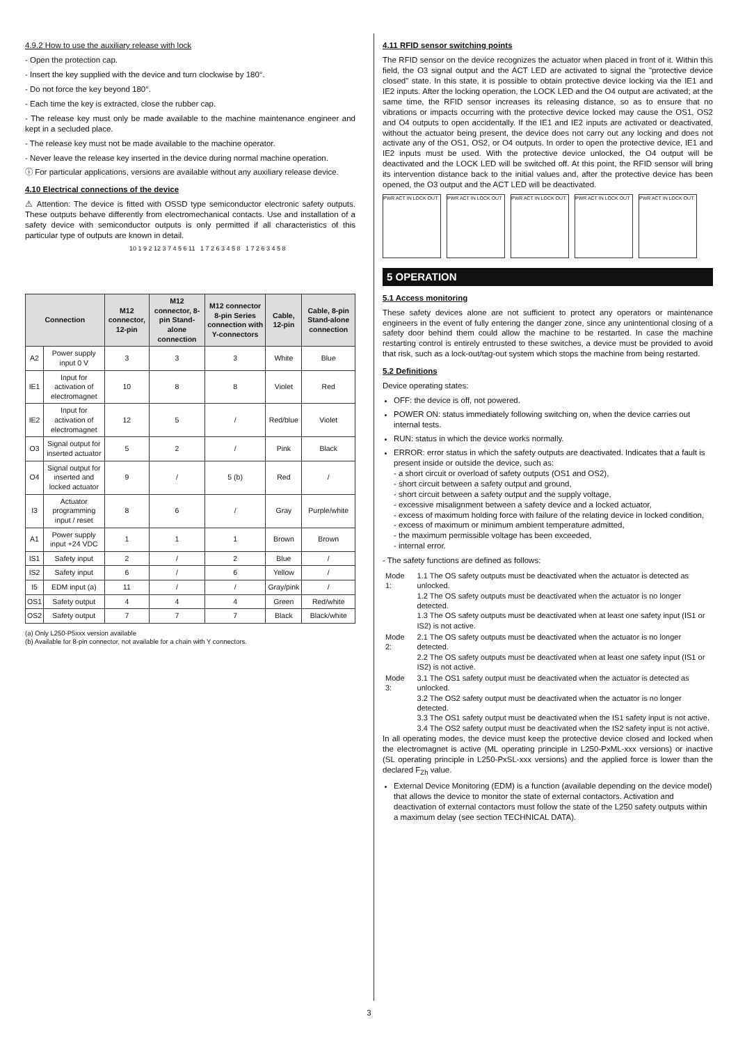4.9.2 How to use the auxiliary release with lock
- Open the protection cap.
- Insert the key supplied with the device and turn clockwise by 180°.
- Do not force the key beyond 180°.
- Each time the key is extracted, close the rubber cap.
- The release key must only be made available to the machine maintenance engineer and kept in a secluded place.
- The release key must not be made available to the machine operator.
- Never leave the release key inserted in the device during normal machine operation.
ⓘ For particular applications, versions are available without any auxiliary release device.
4.10 Electrical connections of the device
⚠ Attention: The device is fitted with OSSD type semiconductor electronic safety outputs. These outputs behave differently from electromechanical contacts. Use and installation of a safety device with semiconductor outputs is only permitted if all characteristics of this particular type of outputs are known in detail.
10 1 9 2 12 3 7 4 5 6 11 1 7 2 6 3 4 5 8 1 7 2 6 3 4 5 8
| Connection | | M12 connector, 12-pin | M12 connector, 8-pin Stand-alone connection | M12 connector 8-pin Series connection with Y-connectors | Cable, 12-pin | Cable, 8-pin Stand-alone connection |
| --- | --- | --- | --- | --- | --- | --- |
| A2 | Power supply input 0 V | 3 | 3 | 3 | White | Blue |
| IE1 | Input for activation of electromagnet | 10 | 8 | 8 | Violet | Red |
| IE2 | Input for activation of electromagnet | 12 | 5 | / | Red/blue | Violet |
| O3 | Signal output for inserted actuator | 5 | 2 | / | Pink | Black |
| O4 | Signal output for inserted and locked actuator | 9 | / | 5 (b) | Red | / |
| I3 | Actuator programming input / reset | 8 | 6 | / | Gray | Purple/white |
| A1 | Power supply input +24 VDC | 1 | 1 | 1 | Brown | Brown |
| IS1 | Safety input | 2 | / | 2 | Blue | / |
| IS2 | Safety input | 6 | / | 6 | Yellow | / |
| I5 | EDM input (a) | 11 | / | / | Gray/pink | / |
| OS1 | Safety output | 4 | 4 | 4 | Green | Red/white |
| OS2 | Safety output | 7 | 7 | 7 | Black | Black/white |
(a) Only L250-P5xxx version available
(b) Available for 8-pin connector, not available for a chain with Y connectors.
4.11 RFID sensor switching points
The RFID sensor on the device recognizes the actuator when placed in front of it. Within this field, the O3 signal output and the ACT LED are activated to signal the "protective device closed" state. In this state, it is possible to obtain protective device locking via the IE1 and IE2 inputs. After the locking operation, the LOCK LED and the O4 output are activated; at the same time, the RFID sensor increases its releasing distance, so as to ensure that no vibrations or impacts occurring with the protective device locked may cause the OS1, OS2 and O4 outputs to open accidentally. If the IE1 and IE2 inputs are activated or deactivated, without the actuator being present, the device does not carry out any locking and does not activate any of the OS1, OS2, or O4 outputs. In order to open the protective device, IE1 and IE2 inputs must be used. With the protective device unlocked, the O4 output will be deactivated and the LOCK LED will be switched off. At this point, the RFID sensor will bring its intervention distance back to the initial values and, after the protective device has been opened, the O3 output and the ACT LED will be deactivated.
PWR ACT IN LOCK OUT PWR ACT IN LOCK OUT PWR ACT IN LOCK OUT PWR ACT IN LOCK OUT PWR ACT IN LOCK OUT
5 OPERATION
5.1 Access monitoring
These safety devices alone are not sufficient to protect any operators or maintenance engineers in the event of fully entering the danger zone, since any unintentional closing of a safety door behind them could allow the machine to be restarted. In case the machine restarting control is entirely entrusted to these switches, a device must be provided to avoid that risk, such as a lock-out/tag-out system which stops the machine from being restarted.
5.2 Definitions
Device operating states:
OFF: the device is off, not powered.
POWER ON: status immediately following switching on, when the device carries out internal tests.
RUN: status in which the device works normally.
ERROR: error status in which the safety outputs are deactivated. Indicates that a fault is present inside or outside the device, such as:
- a short circuit or overload of safety outputs (OS1 and OS2),
- short circuit between a safety output and ground,
- short circuit between a safety output and the supply voltage,
- excessive misalignment between a safety device and a locked actuator,
- excess of maximum holding force with failure of the relating device in locked condition,
- excess of maximum or minimum ambient temperature admitted,
- the maximum permissible voltage has been exceeded,
- internal error.
- The safety functions are defined as follows:
| Mode 1: | 1.1 The OS safety outputs must be deactivated when the actuator is detected as unlocked. 1.2 The OS safety outputs must be deactivated when the actuator is no longer detected. 1.3 The OS safety outputs must be deactivated when at least one safety input (IS1 or IS2) is not active. |
| Mode 2: | 2.1 The OS safety outputs must be deactivated when the actuator is no longer detected. 2.2 The OS safety outputs must be deactivated when at least one safety input (IS1 or IS2) is not active. |
| Mode 3: | 3.1 The OS1 safety output must be deactivated when the actuator is detected as unlocked. 3.2 The OS2 safety output must be deactivated when the actuator is no longer detected. 3.3 The OS1 safety output must be deactivated when the IS1 safety input is not active. 3.4 The OS2 safety output must be deactivated when the IS2 safety input is not active. |
In all operating modes, the device must keep the protective device closed and locked when the electromagnet is active (ML operating principle in L250-PxML-xxx versions) or inactive (SL operating principle in L250-PxSL-xxx versions) and the applied force is lower than the declared F<sub>Zh</sub> value.
External Device Monitoring (EDM) is a function (available depending on the device model) that allows the device to monitor the state of external contactors. Activation and deactivation of external contactors must follow the state of the L250 safety outputs within a maximum delay (see section TECHNICAL DATA).
3